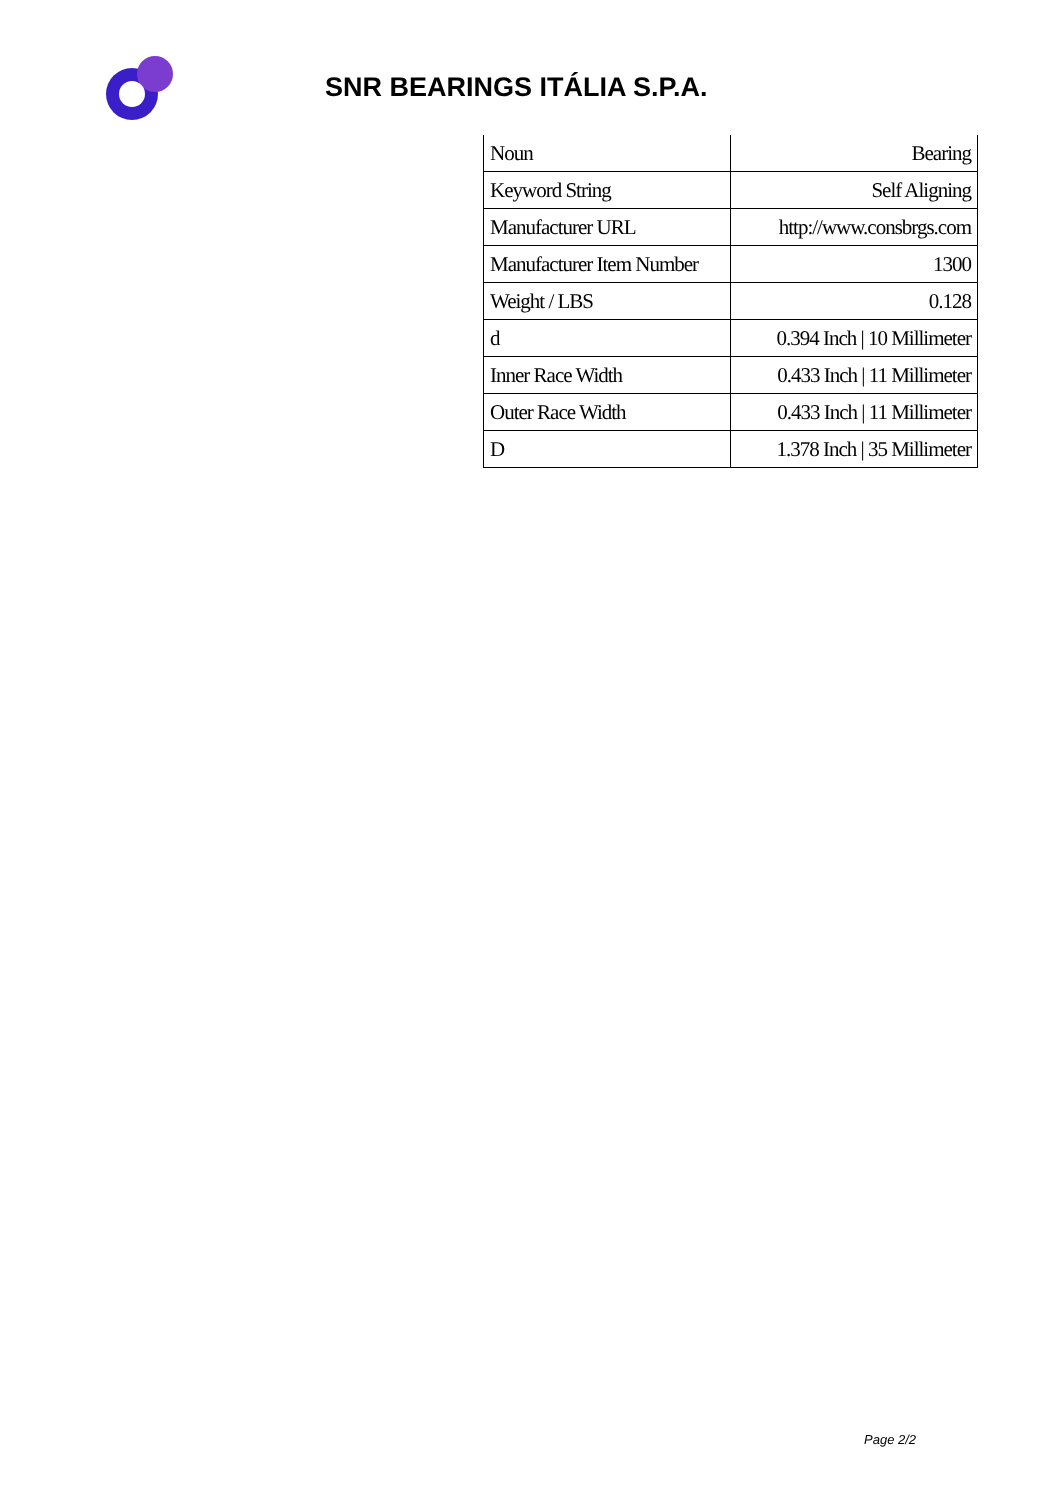SNR BEARINGS ITÁLIA S.P.A.
| Noun | Bearing |
| Keyword String | Self Aligning |
| Manufacturer URL | http://www.consbrgs.com |
| Manufacturer Item Number | 1300 |
| Weight / LBS | 0.128 |
| d | 0.394 Inch / 10 Millimeter |
| Inner Race Width | 0.433 Inch / 11 Millimeter |
| Outer Race Width | 0.433 Inch / 11 Millimeter |
| D | 1.378 Inch / 35 Millimeter |
Page 2/2